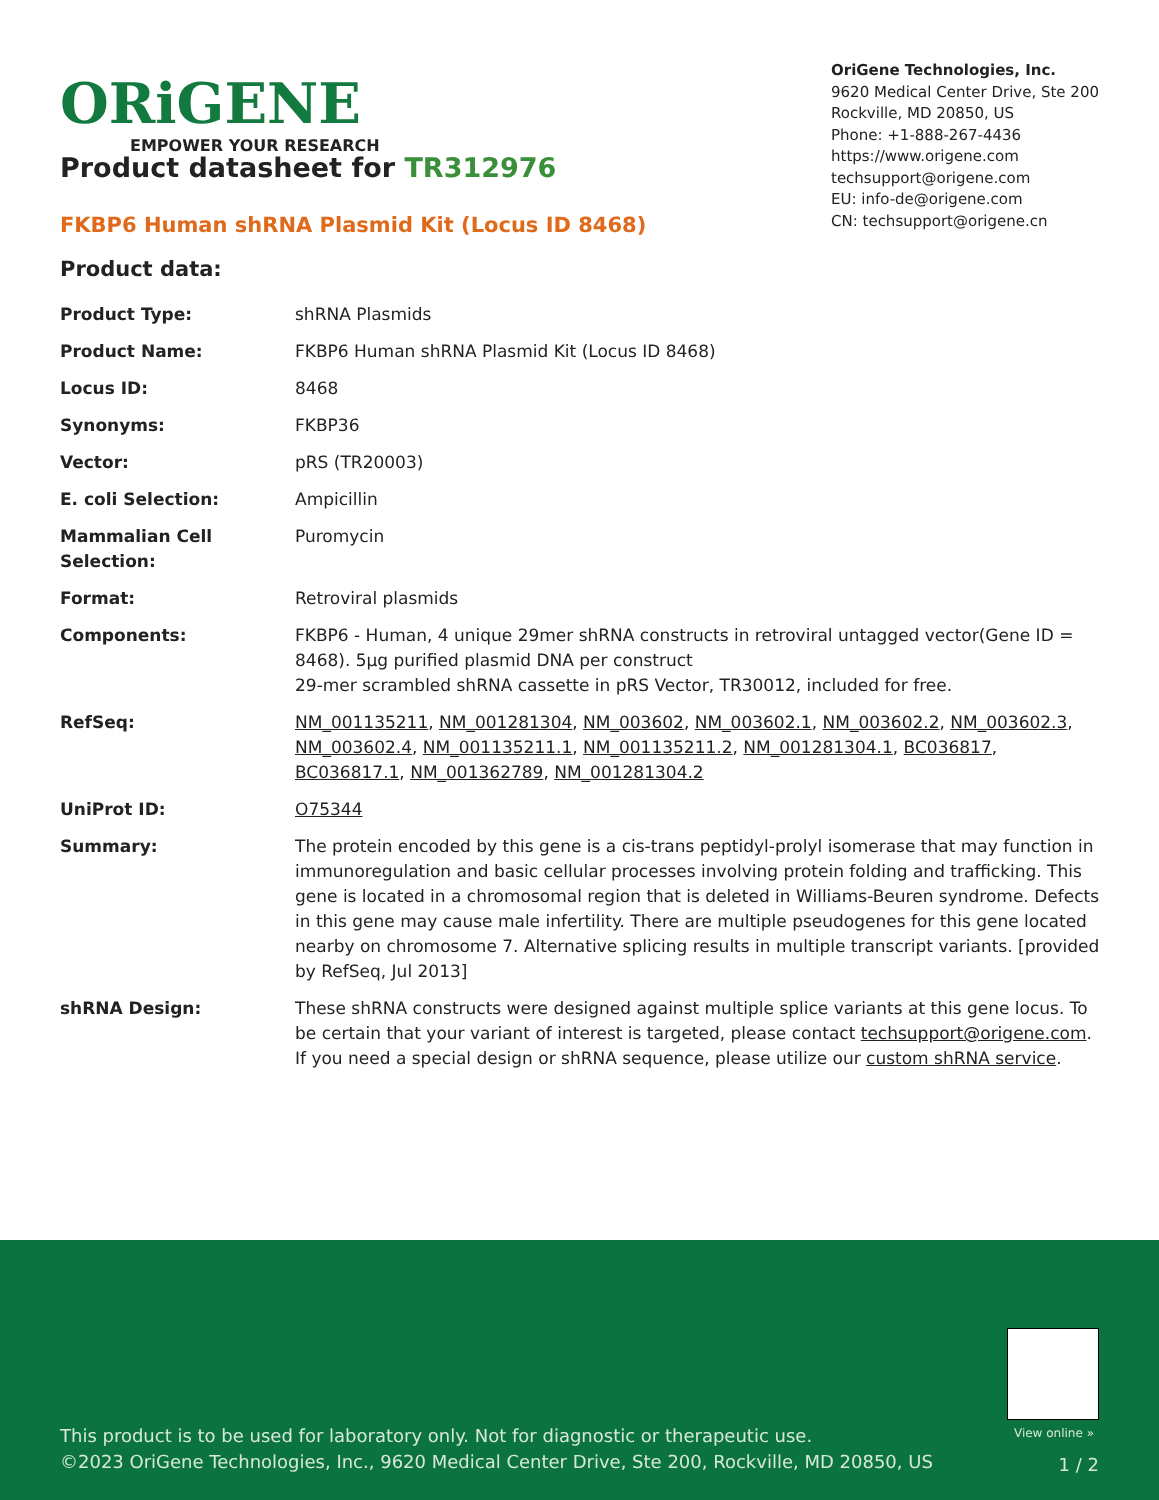ORiGENE
EMPOWER YOUR RESEARCH
OriGene Technologies, Inc.
9620 Medical Center Drive, Ste 200
Rockville, MD 20850, US
Phone: +1-888-267-4436
https://www.origene.com
techsupport@origene.com
EU: info-de@origene.com
CN: techsupport@origene.cn
Product datasheet for TR312976
FKBP6 Human shRNA Plasmid Kit (Locus ID 8468)
Product data:
| Product Type: | shRNA Plasmids |
| Product Name: | FKBP6 Human shRNA Plasmid Kit (Locus ID 8468) |
| Locus ID: | 8468 |
| Synonyms: | FKBP36 |
| Vector: | pRS (TR20003) |
| E. coli Selection: | Ampicillin |
| Mammalian Cell Selection: | Puromycin |
| Format: | Retroviral plasmids |
| Components: | FKBP6 - Human, 4 unique 29mer shRNA constructs in retroviral untagged vector(Gene ID = 8468). 5µg purified plasmid DNA per construct 29-mer scrambled shRNA cassette in pRS Vector, TR30012, included for free. |
| RefSeq: | NM_001135211 , NM_001281304 , NM_003602 , NM_003602.1 , NM_003602.2 , NM_003602.3 , NM_003602.4 , NM_001135211.1 , NM_001135211.2 , NM_001281304.1 , BC036817 , BC036817.1 , NM_001362789 , NM_001281304.2 |
| UniProt ID: | O75344 |
| Summary: | The protein encoded by this gene is a cis-trans peptidyl-prolyl isomerase that may function in immunoregulation and basic cellular processes involving protein folding and trafficking. This gene is located in a chromosomal region that is deleted in Williams-Beuren syndrome. Defects in this gene may cause male infertility. There are multiple pseudogenes for this gene located nearby on chromosome 7. Alternative splicing results in multiple transcript variants. [provided by RefSeq, Jul 2013] |
| shRNA Design: | These shRNA constructs were designed against multiple splice variants at this gene locus. To be certain that your variant of interest is targeted, please contact techsupport@origene.com . If you need a special design or shRNA sequence, please utilize our custom shRNA service . |
View online »
This product is to be used for laboratory only. Not for diagnostic or therapeutic use.
©2023 OriGene Technologies, Inc., 9620 Medical Center Drive, Ste 200, Rockville, MD 20850, US
1 / 2